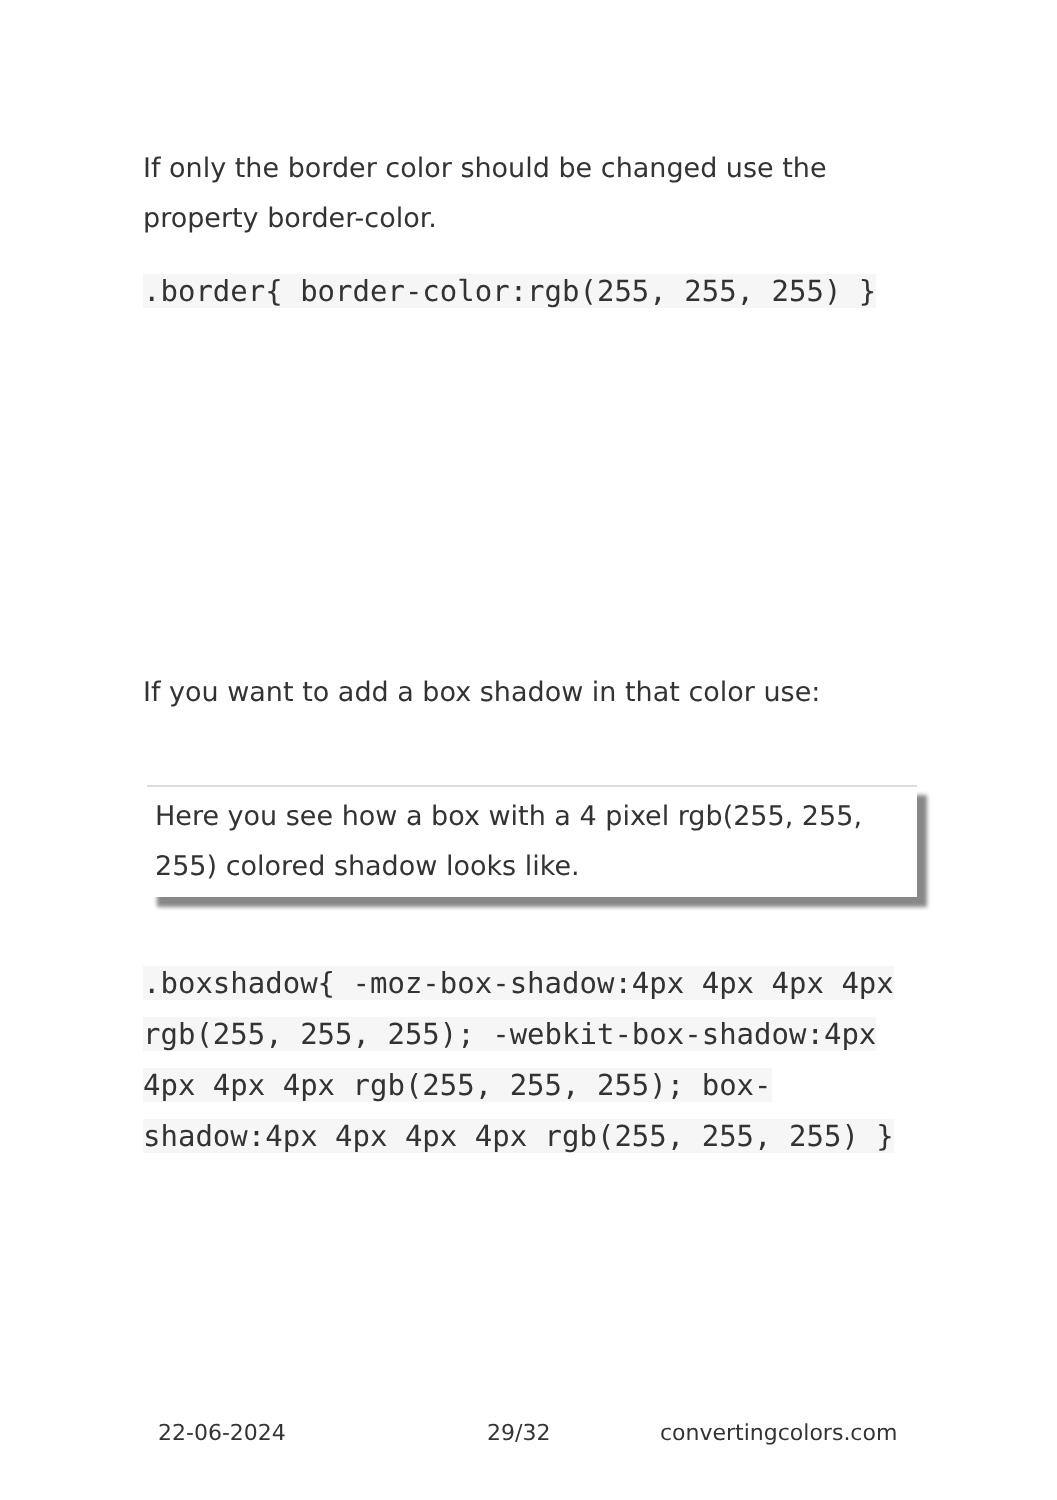If only the border color should be changed use the property border-color.
.border{ border-color:rgb(255, 255, 255) }
If you want to add a box shadow in that color use:
Here you see how a box with a 4 pixel rgb(255, 255, 255) colored shadow looks like.
.boxshadow{ -moz-box-shadow:4px 4px 4px 4px rgb(255, 255, 255); -webkit-box-shadow:4px 4px 4px 4px rgb(255, 255, 255); box-shadow:4px 4px 4px 4px rgb(255, 255, 255) }
22-06-2024 29/32 convertingcolors.com